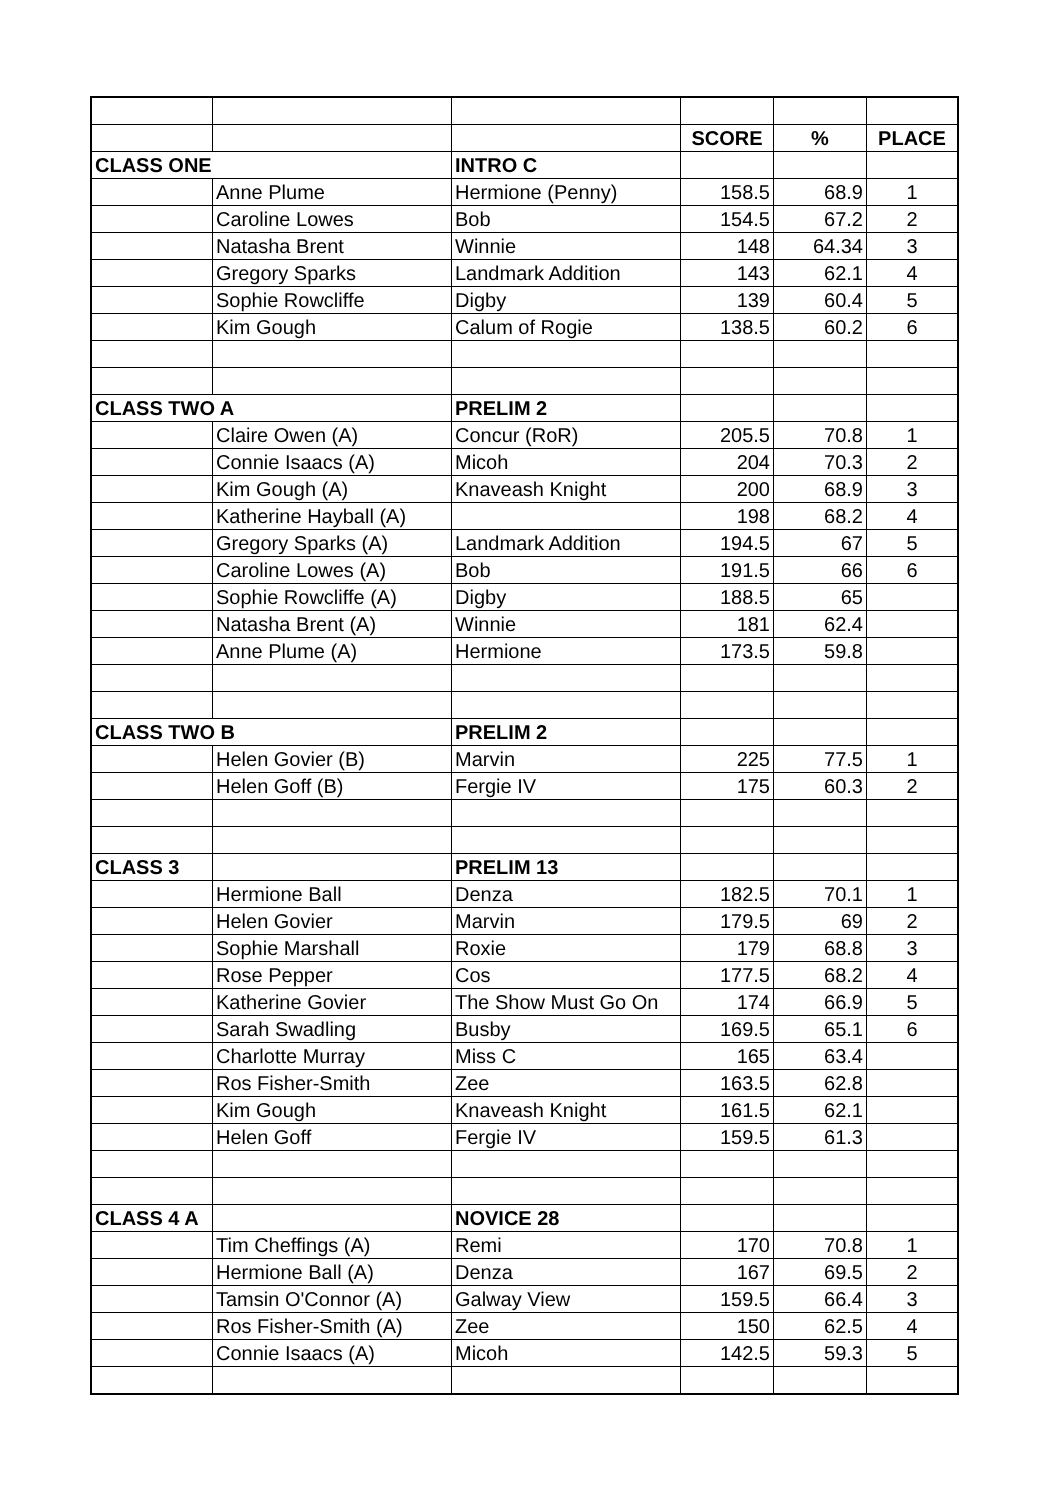| | | | SCORE | % | PLACE |
| CLASS ONE | | INTRO C | | | |
| | Anne Plume | Hermione (Penny) | 158.5 | 68.9 | 1 |
| | Caroline Lowes | Bob | 154.5 | 67.2 | 2 |
| | Natasha Brent | Winnie | 148 | 64.34 | 3 |
| | Gregory Sparks | Landmark Addition | 143 | 62.1 | 4 |
| | Sophie Rowcliffe | Digby | 139 | 60.4 | 5 |
| | Kim Gough | Calum of Rogie | 138.5 | 60.2 | 6 |
| CLASS TWO A | | PRELIM 2 | | | |
| | Claire Owen (A) | Concur (RoR) | 205.5 | 70.8 | 1 |
| | Connie Isaacs (A) | Micoh | 204 | 70.3 | 2 |
| | Kim Gough (A) | Knaveash Knight | 200 | 68.9 | 3 |
| | Katherine Hayball (A) | | 198 | 68.2 | 4 |
| | Gregory Sparks (A) | Landmark Addition | 194.5 | 67 | 5 |
| | Caroline Lowes (A) | Bob | 191.5 | 66 | 6 |
| | Sophie Rowcliffe (A) | Digby | 188.5 | 65 | |
| | Natasha Brent (A) | Winnie | 181 | 62.4 | |
| | Anne Plume (A) | Hermione | 173.5 | 59.8 | |
| CLASS TWO B | | PRELIM 2 | | | |
| | Helen Govier (B) | Marvin | 225 | 77.5 | 1 |
| | Helen Goff (B) | Fergie IV | 175 | 60.3 | 2 |
| CLASS 3 | | PRELIM 13 | | | |
| | Hermione Ball | Denza | 182.5 | 70.1 | 1 |
| | Helen Govier | Marvin | 179.5 | 69 | 2 |
| | Sophie Marshall | Roxie | 179 | 68.8 | 3 |
| | Rose Pepper | Cos | 177.5 | 68.2 | 4 |
| | Katherine Govier | The Show Must Go On | 174 | 66.9 | 5 |
| | Sarah Swadling | Busby | 169.5 | 65.1 | 6 |
| | Charlotte Murray | Miss C | 165 | 63.4 | |
| | Ros Fisher-Smith | Zee | 163.5 | 62.8 | |
| | Kim Gough | Knaveash Knight | 161.5 | 62.1 | |
| | Helen Goff | Fergie IV | 159.5 | 61.3 | |
| CLASS 4 A | | NOVICE 28 | | | |
| | Tim Cheffings (A) | Remi | 170 | 70.8 | 1 |
| | Hermione Ball (A) | Denza | 167 | 69.5 | 2 |
| | Tamsin O'Connor (A) | Galway View | 159.5 | 66.4 | 3 |
| | Ros Fisher-Smith (A) | Zee | 150 | 62.5 | 4 |
| | Connie Isaacs (A) | Micoh | 142.5 | 59.3 | 5 |